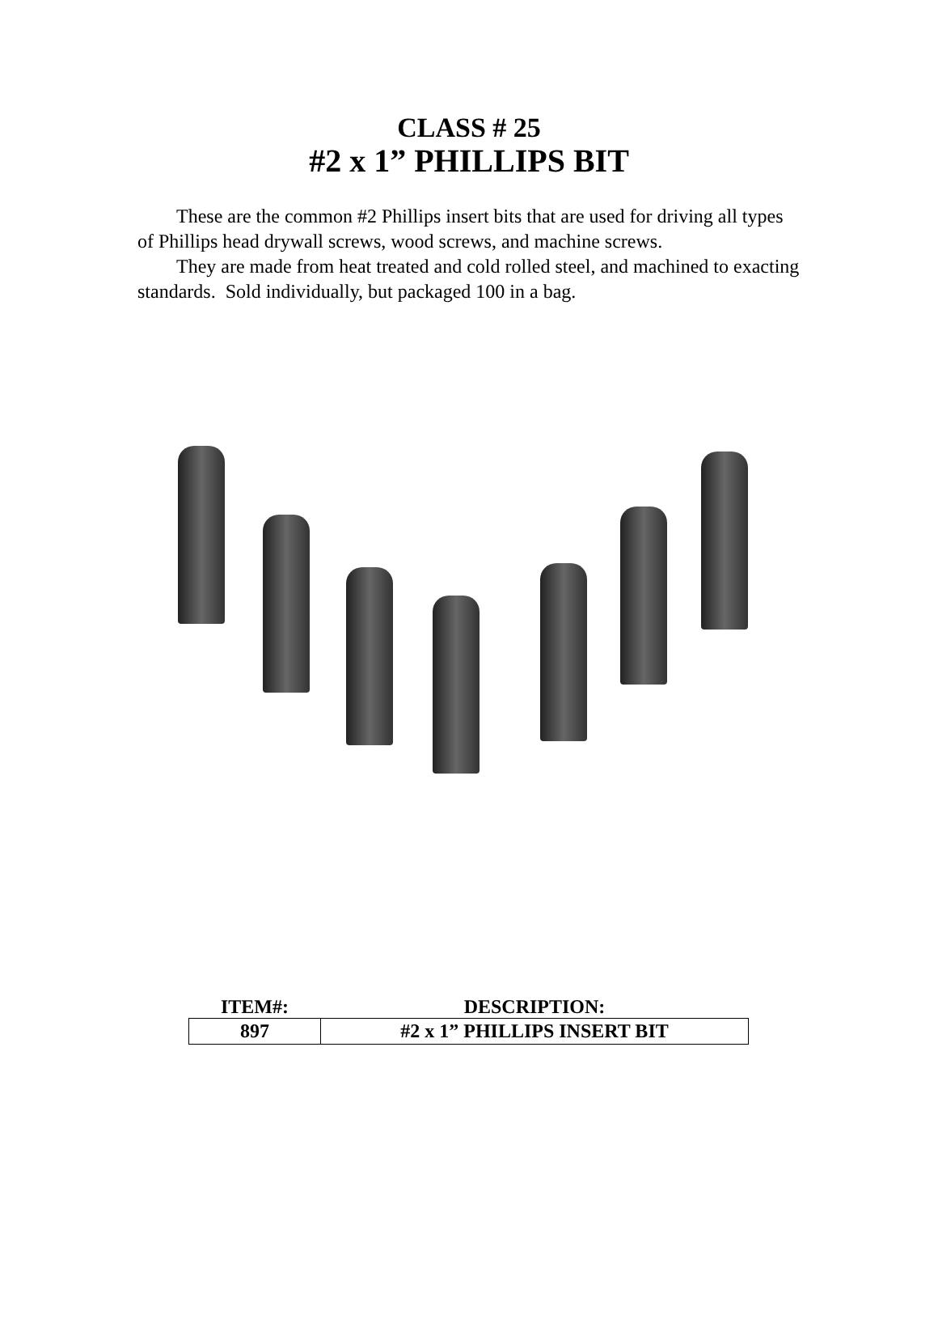CLASS # 25
#2 x 1” PHILLIPS BIT
These are the common #2 Phillips insert bits that are used for driving all types of Phillips head drywall screws, wood screws, and machine screws.
They are made from heat treated and cold rolled steel, and machined to exacting standards. Sold individually, but packaged 100 in a bag.
| ITEM#: | DESCRIPTION: |
| --- | --- |
| 897 | #2 x 1” PHILLIPS INSERT BIT |